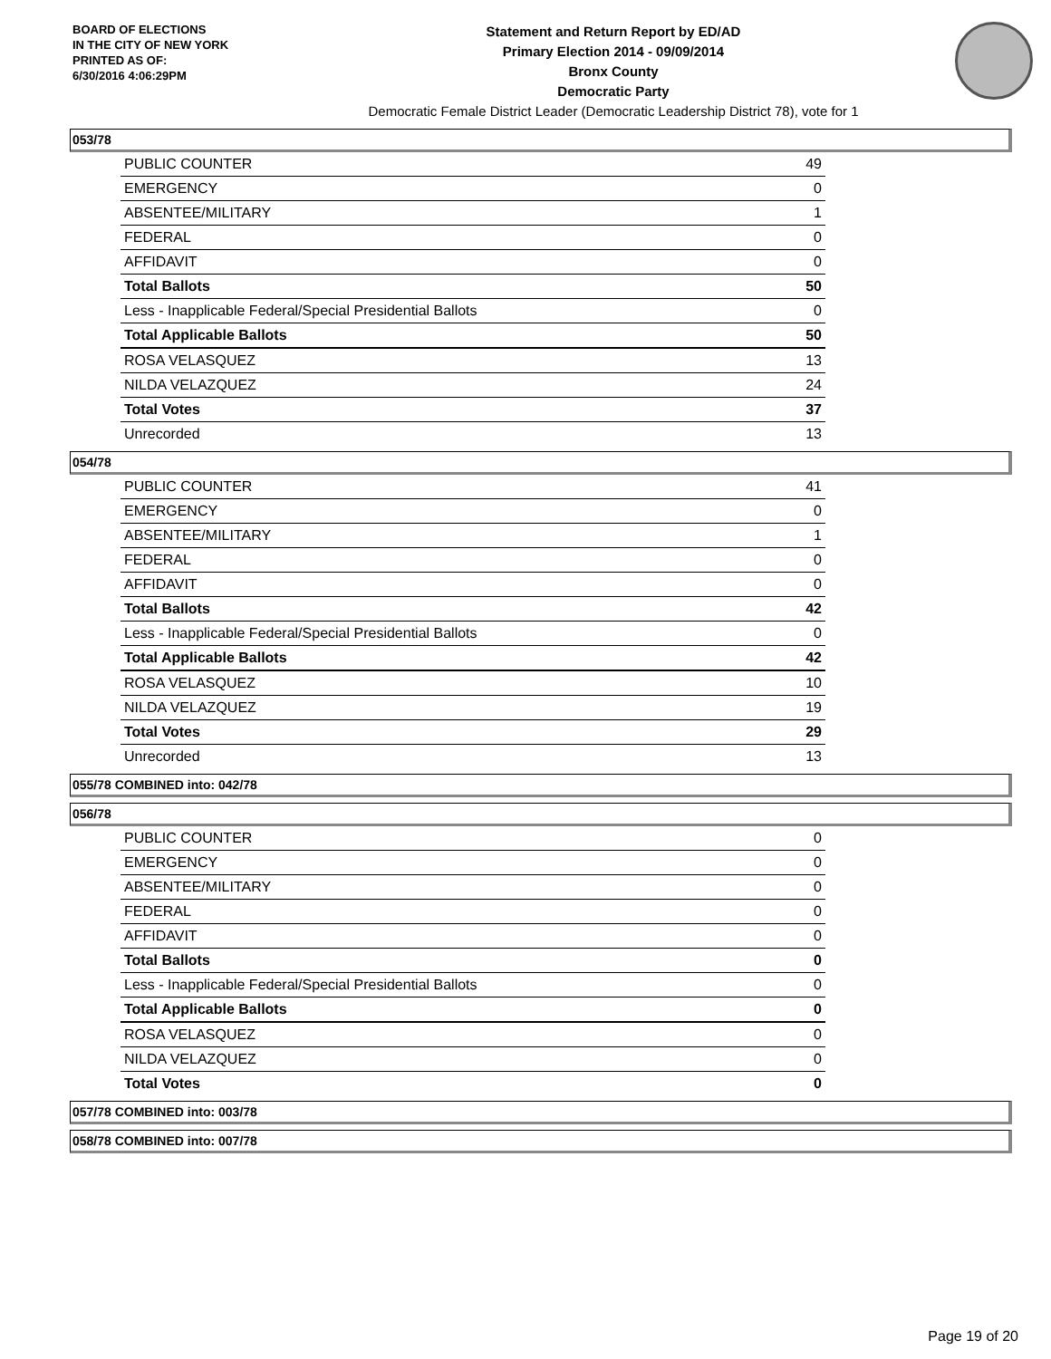BOARD OF ELECTIONS
IN THE CITY OF NEW YORK
PRINTED AS OF:
6/30/2016 4:06:29PM
Statement and Return Report by ED/AD
Primary Election 2014 - 09/09/2014
Bronx County
Democratic Party
Democratic Female District Leader (Democratic Leadership District 78), vote for 1
053/78
| PUBLIC COUNTER | 49 |
| EMERGENCY | 0 |
| ABSENTEE/MILITARY | 1 |
| FEDERAL | 0 |
| AFFIDAVIT | 0 |
| Total Ballots | 50 |
| Less - Inapplicable Federal/Special Presidential Ballots | 0 |
| Total Applicable Ballots | 50 |
| ROSA VELASQUEZ | 13 |
| NILDA VELAZQUEZ | 24 |
| Total Votes | 37 |
| Unrecorded | 13 |
054/78
| PUBLIC COUNTER | 41 |
| EMERGENCY | 0 |
| ABSENTEE/MILITARY | 1 |
| FEDERAL | 0 |
| AFFIDAVIT | 0 |
| Total Ballots | 42 |
| Less - Inapplicable Federal/Special Presidential Ballots | 0 |
| Total Applicable Ballots | 42 |
| ROSA VELASQUEZ | 10 |
| NILDA VELAZQUEZ | 19 |
| Total Votes | 29 |
| Unrecorded | 13 |
055/78 COMBINED into: 042/78
056/78
| PUBLIC COUNTER | 0 |
| EMERGENCY | 0 |
| ABSENTEE/MILITARY | 0 |
| FEDERAL | 0 |
| AFFIDAVIT | 0 |
| Total Ballots | 0 |
| Less - Inapplicable Federal/Special Presidential Ballots | 0 |
| Total Applicable Ballots | 0 |
| ROSA VELASQUEZ | 0 |
| NILDA VELAZQUEZ | 0 |
| Total Votes | 0 |
057/78 COMBINED into: 003/78
058/78 COMBINED into: 007/78
Page 19 of 20